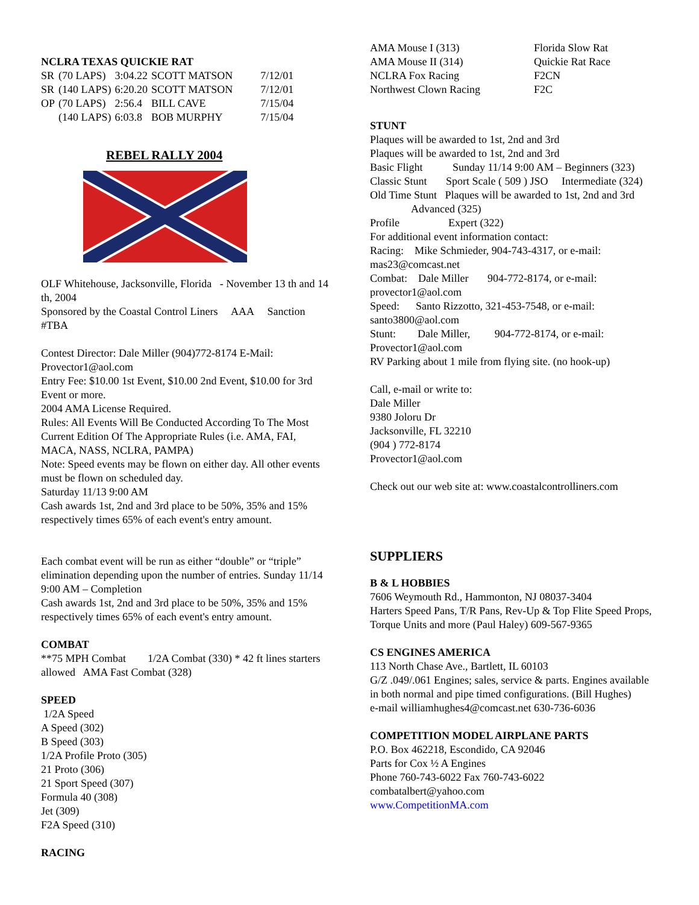NCLRA TEXAS QUICKIE RAT
| SR | (70 LAPS) | 3:04.22 | SCOTT MATSON | 7/12/01 |
| SR | (140 LAPS) | 6:20.20 | SCOTT MATSON | 7/12/01 |
| OP | (70 LAPS) | 2:56.4 | BILL CAVE | 7/15/04 |
| | (140 LAPS) | 6:03.8 | BOB MURPHY | 7/15/04 |
REBEL RALLY 2004
OLF Whitehouse, Jacksonville, Florida - November 13 th and 14 th, 2004
Sponsored by the Coastal Control Liners AAA Sanction #TBA
Contest Director: Dale Miller (904)772-8174 E-Mail: Provector1@aol.com
Entry Fee: $10.00 1st Event, $10.00 2nd Event, $10.00 for 3rd Event or more.
2004 AMA License Required.
Rules: All Events Will Be Conducted According To The Most Current Edition Of The Appropriate Rules (i.e. AMA, FAI, MACA, NASS, NCLRA, PAMPA)
Note: Speed events may be flown on either day. All other events must be flown on scheduled day.
Saturday 11/13 9:00 AM
Cash awards 1st, 2nd and 3rd place to be 50%, 35% and 15% respectively times 65% of each event's entry amount.
Each combat event will be run as either “double” or “triple” elimination depending upon the number of entries. Sunday 11/14 9:00 AM – Completion
Cash awards 1st, 2nd and 3rd place to be 50%, 35% and 15% respectively times 65% of each event's entry amount.
COMBAT
**75 MPH Combat 1/2A Combat (330) * 42 ft lines starters allowed AMA Fast Combat (328)
SPEED
1/2A Speed
A Speed (302)
B Speed (303)
1/2A Profile Proto (305)
21 Proto (306)
21 Sport Speed (307)
Formula 40 (308)
Jet (309)
F2A Speed (310)
RACING
| AMA Mouse I (313) | Florida Slow Rat |
| AMA Mouse II (314) | Quickie Rat Race |
| NCLRA Fox Racing | F2CN |
| Northwest Clown Racing | F2C |
STUNT
Plaques will be awarded to 1st, 2nd and 3rd
Plaques will be awarded to 1st, 2nd and 3rd
Basic Flight Sunday 11/14 9:00 AM – Beginners (323)
Classic Stunt Sport Scale ( 509 ) JSO Intermediate (324)
Old Time Stunt Plaques will be awarded to 1st, 2nd and 3rd
Advanced (325)
Profile Expert (322)
For additional event information contact:
Racing: Mike Schmieder, 904-743-4317, or e-mail: mas23@comcast.net
Combat: Dale Miller 904-772-8174, or e-mail: provector1@aol.com
Speed: Santo Rizzotto, 321-453-7548, or e-mail: santo3800@aol.com
Stunt: Dale Miller, 904-772-8174, or e-mail: Provector1@aol.com
RV Parking about 1 mile from flying site. (no hook-up)
Call, e-mail or write to:
Dale Miller
9380 Joloru Dr
Jacksonville, FL 32210
(904 ) 772-8174
Provector1@aol.com
Check out our web site at: www.coastalcontrolliners.com
SUPPLIERS
B & L HOBBIES
7606 Weymouth Rd., Hammonton, NJ 08037-3404
Harters Speed Pans, T/R Pans, Rev-Up & Top Flite Speed Props, Torque Units and more (Paul Haley) 609-567-9365
CS ENGINES AMERICA
113 North Chase Ave., Bartlett, IL 60103
G/Z .049/.061 Engines; sales, service & parts. Engines available in both normal and pipe timed configurations. (Bill Hughes)
e-mail williamhughes4@comcast.net 630-736-6036
COMPETITION MODEL AIRPLANE PARTS
P.O. Box 462218, Escondido, CA 92046
Parts for Cox ½ A Engines
Phone 760-743-6022 Fax 760-743-6022
combatalbert@yahoo.com
www.CompetitionMA.com